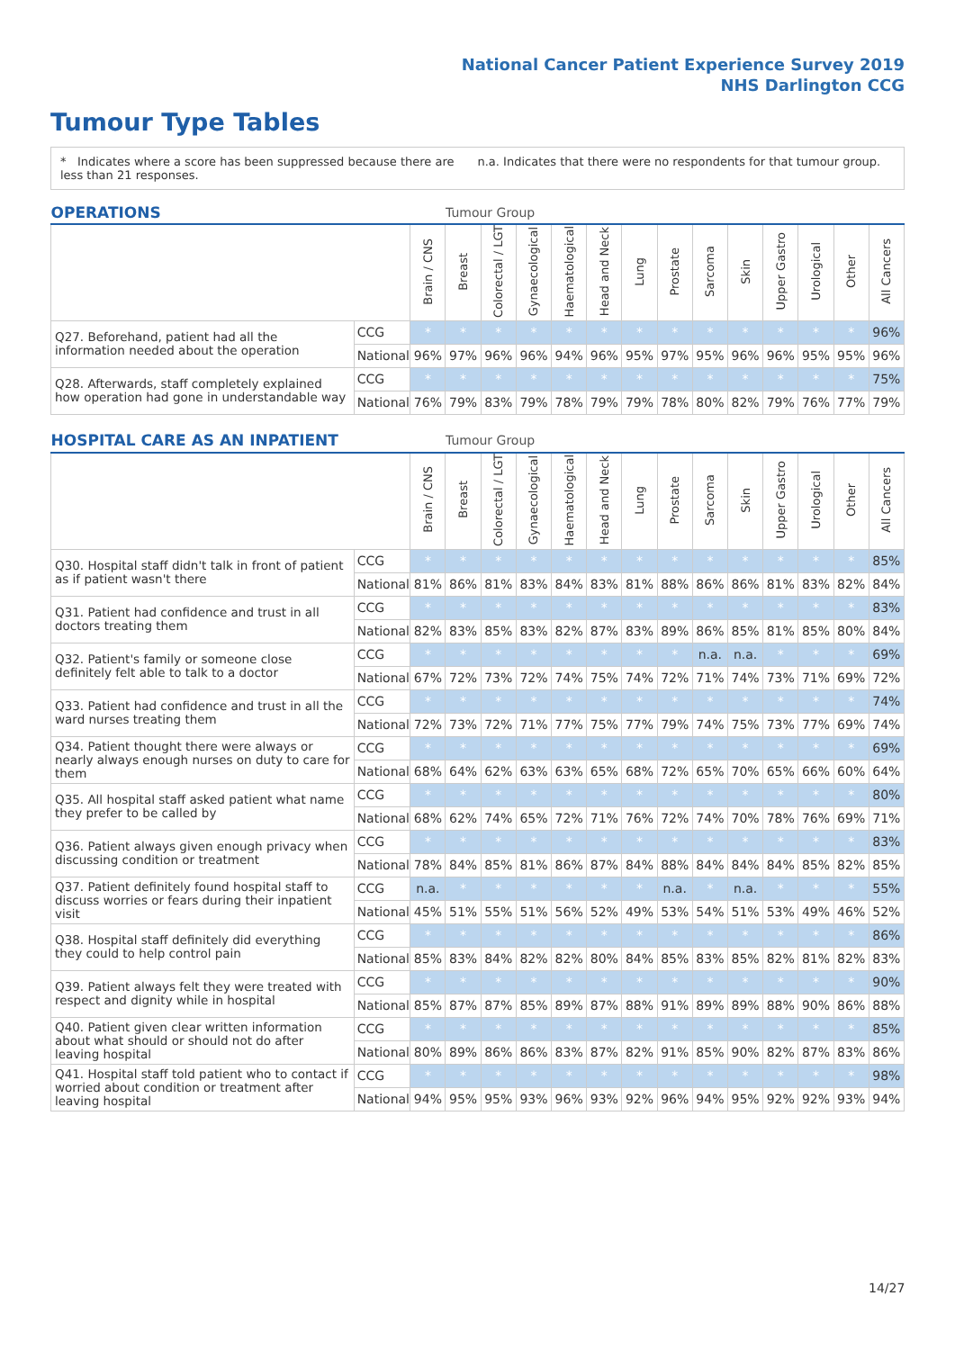National Cancer Patient Experience Survey 2019
NHS Darlington CCG
Tumour Type Tables
* Indicates where a score has been suppressed because there are less than 21 responses.
n.a. Indicates that there were no respondents for that tumour group.
| OPERATIONS | | | Tumour Group | | | | | | | | | | | | |
| --- | --- | --- | --- | --- | --- | --- | --- | --- | --- | --- | --- | --- | --- | --- | --- |
| | | Brain / CNS | Breast | Colorectal / LGT | Gynaecological | Haematological | Head and Neck | Lung | Prostate | Sarcoma | Skin | Upper Gastro | Urological | Other | All Cancers |
| Q27. Beforehand, patient had all the information needed about the operation | CCG | * | * | * | * | * | * | * | * | * | * | * | * | * | 96% |
| | National | 96% | 97% | 96% | 96% | 94% | 96% | 95% | 97% | 95% | 96% | 96% | 95% | 95% | 96% |
| Q28. Afterwards, staff completely explained how operation had gone in understandable way | CCG | * | * | * | * | * | * | * | * | * | * | * | * | * | 75% |
| | National | 76% | 79% | 83% | 79% | 78% | 79% | 79% | 78% | 80% | 82% | 79% | 76% | 77% | 79% |
| HOSPITAL CARE AS AN INPATIENT | | | Tumour Group | | | | | | | | | | | | |
| --- | --- | --- | --- | --- | --- | --- | --- | --- | --- | --- | --- | --- | --- | --- | --- |
| | | Brain / CNS | Breast | Colorectal / LGT | Gynaecological | Haematological | Head and Neck | Lung | Prostate | Sarcoma | Skin | Upper Gastro | Urological | Other | All Cancers |
| Q30. Hospital staff didn't talk in front of patient as if patient wasn't there | CCG | * | * | * | * | * | * | * | * | * | * | * | * | * | 85% |
| | National | 81% | 86% | 81% | 83% | 84% | 83% | 81% | 88% | 86% | 86% | 81% | 83% | 82% | 84% |
| Q31. Patient had confidence and trust in all doctors treating them | CCG | * | * | * | * | * | * | * | * | * | * | * | * | * | 83% |
| | National | 82% | 83% | 85% | 83% | 82% | 87% | 83% | 89% | 86% | 85% | 81% | 85% | 80% | 84% |
| Q32. Patient's family or someone close definitely felt able to talk to a doctor | CCG | * | * | * | * | * | * | * | * | n.a. | n.a. | * | * | * | 69% |
| | National | 67% | 72% | 73% | 72% | 74% | 75% | 74% | 72% | 71% | 74% | 73% | 71% | 69% | 72% |
| Q33. Patient had confidence and trust in all the ward nurses treating them | CCG | * | * | * | * | * | * | * | * | * | * | * | * | * | 74% |
| | National | 72% | 73% | 72% | 71% | 77% | 75% | 77% | 79% | 74% | 75% | 73% | 77% | 69% | 74% |
| Q34. Patient thought there were always or nearly always enough nurses on duty to care for them | CCG | * | * | * | * | * | * | * | * | * | * | * | * | * | 69% |
| | National | 68% | 64% | 62% | 63% | 63% | 65% | 68% | 72% | 65% | 70% | 65% | 66% | 60% | 64% |
| Q35. All hospital staff asked patient what name they prefer to be called by | CCG | * | * | * | * | * | * | * | * | * | * | * | * | * | 80% |
| | National | 68% | 62% | 74% | 65% | 72% | 71% | 76% | 72% | 74% | 70% | 78% | 76% | 69% | 71% |
| Q36. Patient always given enough privacy when discussing condition or treatment | CCG | * | * | * | * | * | * | * | * | * | * | * | * | * | 83% |
| | National | 78% | 84% | 85% | 81% | 86% | 87% | 84% | 88% | 84% | 84% | 84% | 85% | 82% | 85% |
| Q37. Patient definitely found hospital staff to discuss worries or fears during their inpatient visit | CCG | n.a. | * | * | * | * | * | * | n.a. | * | n.a. | * | * | * | 55% |
| | National | 45% | 51% | 55% | 51% | 56% | 52% | 49% | 53% | 54% | 51% | 53% | 49% | 46% | 52% |
| Q38. Hospital staff definitely did everything they could to help control pain | CCG | * | * | * | * | * | * | * | * | * | * | * | * | * | 86% |
| | National | 85% | 83% | 84% | 82% | 82% | 80% | 84% | 85% | 83% | 85% | 82% | 81% | 82% | 83% |
| Q39. Patient always felt they were treated with respect and dignity while in hospital | CCG | * | * | * | * | * | * | * | * | * | * | * | * | * | 90% |
| | National | 85% | 87% | 87% | 85% | 89% | 87% | 88% | 91% | 89% | 89% | 88% | 90% | 86% | 88% |
| Q40. Patient given clear written information about what should or should not do after leaving hospital | CCG | * | * | * | * | * | * | * | * | * | * | * | * | * | 85% |
| | National | 80% | 89% | 86% | 86% | 83% | 87% | 82% | 91% | 85% | 90% | 82% | 87% | 83% | 86% |
| Q41. Hospital staff told patient who to contact if worried about condition or treatment after leaving hospital | CCG | * | * | * | * | * | * | * | * | * | * | * | * | * | 98% |
| | National | 94% | 95% | 95% | 93% | 96% | 93% | 92% | 96% | 94% | 95% | 92% | 92% | 93% | 94% |
14/27